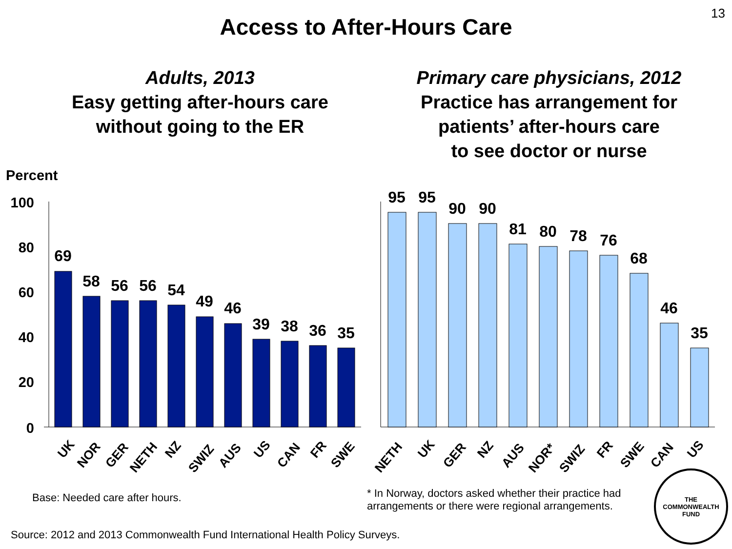13
Access to After-Hours Care
Adults, 2013
Easy getting after-hours care
without going to the ER
Primary care physicians, 2012
Practice has arrangement for
patients’ after-hours care
to see doctor or nurse
Percent
100
80
60
40
20
0
69
58
56
56
54
49
46
39
38
36
35
UK
NOR
GER
NETH
NZ
SWIZ
AUS
US
CAN
FR
SWE
95
95
90
90
81
80
78
76
68
46
35
NETH
UK
GER
NZ
AUS
NOR*
SWIZ
FR
SWE
CAN
US
Base: Needed care after hours.
* In Norway, doctors asked whether their practice had
arrangements or there were regional arrangements.
Source: 2012 and 2013 Commonwealth Fund International Health Policy Surveys.
THE
COMMONWEALTH
FUND